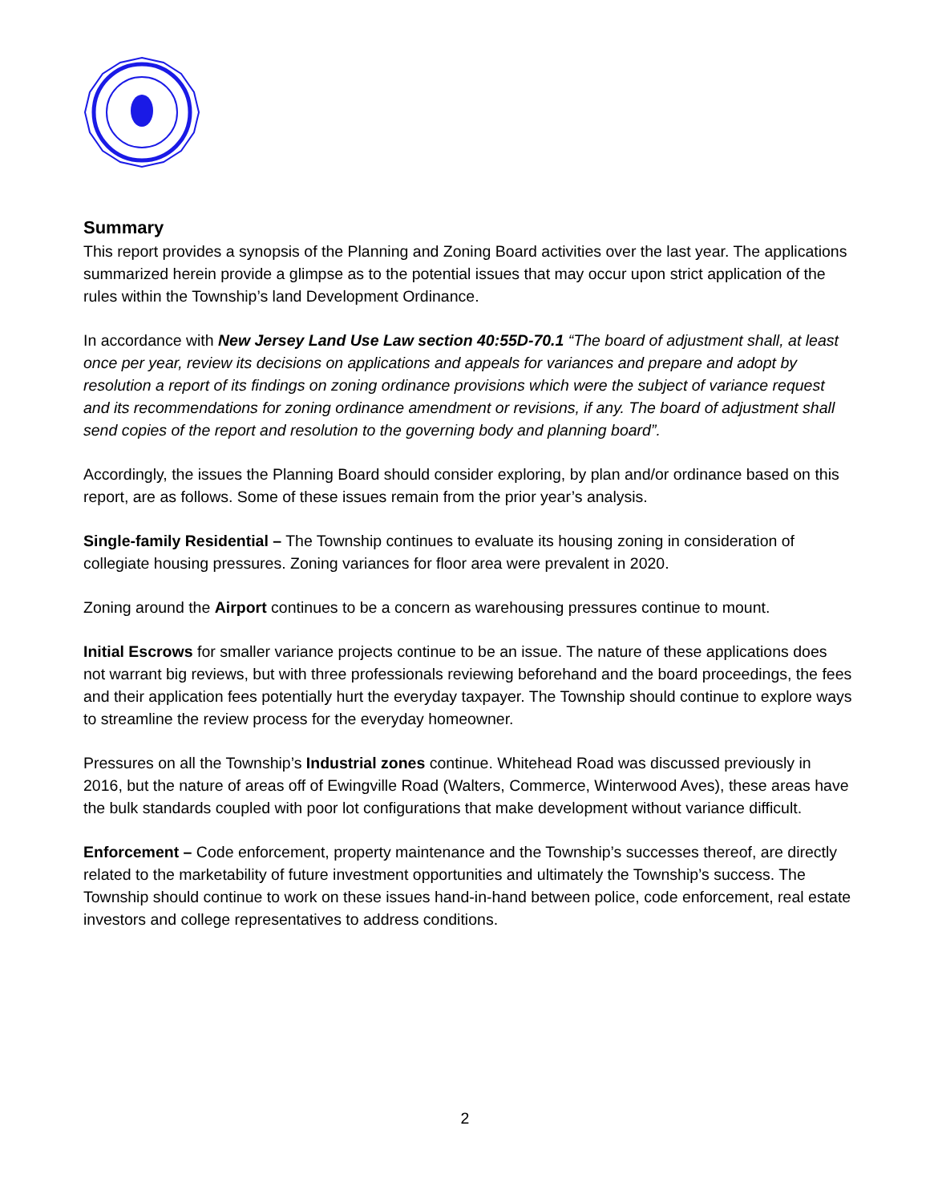Summary
This report provides a synopsis of the Planning and Zoning Board activities over the last year. The applications summarized herein provide a glimpse as to the potential issues that may occur upon strict application of the rules within the Township’s land Development Ordinance.
In accordance with New Jersey Land Use Law section 40:55D-70.1 “The board of adjustment shall, at least once per year, review its decisions on applications and appeals for variances and prepare and adopt by resolution a report of its findings on zoning ordinance provisions which were the subject of variance request and its recommendations for zoning ordinance amendment or revisions, if any. The board of adjustment shall send copies of the report and resolution to the governing body and planning board”.
Accordingly, the issues the Planning Board should consider exploring, by plan and/or ordinance based on this report, are as follows. Some of these issues remain from the prior year’s analysis.
Single-family Residential – The Township continues to evaluate its housing zoning in consideration of collegiate housing pressures. Zoning variances for floor area were prevalent in 2020.
Zoning around the Airport continues to be a concern as warehousing pressures continue to mount.
Initial Escrows for smaller variance projects continue to be an issue. The nature of these applications does not warrant big reviews, but with three professionals reviewing beforehand and the board proceedings, the fees and their application fees potentially hurt the everyday taxpayer. The Township should continue to explore ways to streamline the review process for the everyday homeowner.
Pressures on all the Township’s Industrial zones continue. Whitehead Road was discussed previously in 2016, but the nature of areas off of Ewingville Road (Walters, Commerce, Winterwood Aves), these areas have the bulk standards coupled with poor lot configurations that make development without variance difficult.
Enforcement – Code enforcement, property maintenance and the Township’s successes thereof, are directly related to the marketability of future investment opportunities and ultimately the Township’s success. The Township should continue to work on these issues hand-in-hand between police, code enforcement, real estate investors and college representatives to address conditions.
2